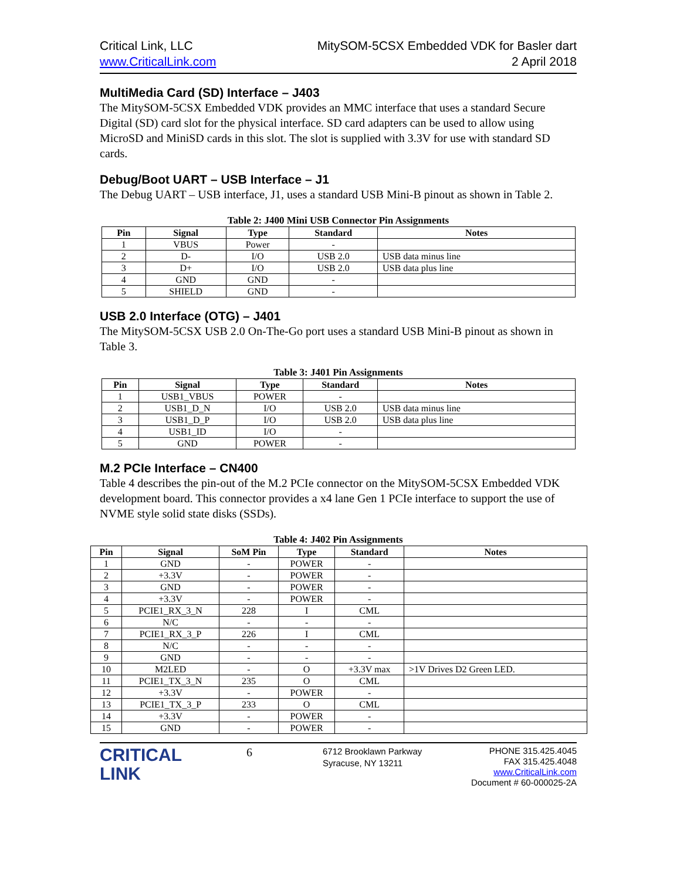Critical Link, LLC
www.CriticalLink.com
MitySOM-5CSX Embedded VDK for Basler dart
2 April 2018
MultiMedia Card (SD) Interface – J403
The MitySOM-5CSX Embedded VDK provides an MMC interface that uses a standard Secure Digital (SD) card slot for the physical interface. SD card adapters can be used to allow using MicroSD and MiniSD cards in this slot. The slot is supplied with 3.3V for use with standard SD cards.
Debug/Boot UART – USB Interface – J1
The Debug UART – USB interface, J1, uses a standard USB Mini-B pinout as shown in Table 2.
Table 2: J400 Mini USB Connector Pin Assignments
| Pin | Signal | Type | Standard | Notes |
| --- | --- | --- | --- | --- |
| 1 | VBUS | Power | - | |
| 2 | D- | I/O | USB 2.0 | USB data minus line |
| 3 | D+ | I/O | USB 2.0 | USB data plus line |
| 4 | GND | GND | - | |
| 5 | SHIELD | GND | - | |
USB 2.0 Interface (OTG) – J401
The MitySOM-5CSX USB 2.0 On-The-Go port uses a standard USB Mini-B pinout as shown in Table 3.
Table 3: J401 Pin Assignments
| Pin | Signal | Type | Standard | Notes |
| --- | --- | --- | --- | --- |
| 1 | USB1_VBUS | POWER | - | |
| 2 | USB1_D_N | I/O | USB 2.0 | USB data minus line |
| 3 | USB1_D_P | I/O | USB 2.0 | USB data plus line |
| 4 | USB1_ID | I/O | - | |
| 5 | GND | POWER | - | |
M.2 PCIe Interface – CN400
Table 4 describes the pin-out of the M.2 PCIe connector on the MitySOM-5CSX Embedded VDK development board. This connector provides a x4 lane Gen 1 PCIe interface to support the use of NVME style solid state disks (SSDs).
Table 4: J402 Pin Assignments
| Pin | Signal | SoM Pin | Type | Standard | Notes |
| --- | --- | --- | --- | --- | --- |
| 1 | GND | - | POWER | - | |
| 2 | +3.3V | - | POWER | - | |
| 3 | GND | - | POWER | - | |
| 4 | +3.3V | - | POWER | - | |
| 5 | PCIE1_RX_3_N | 228 | I | CML | |
| 6 | N/C | - | - | - | |
| 7 | PCIE1_RX_3_P | 226 | I | CML | |
| 8 | N/C | - | - | - | |
| 9 | GND | - | - | - | |
| 10 | M2LED | - | O | +3.3V max | >1V Drives D2 Green LED. |
| 11 | PCIE1_TX_3_N | 235 | O | CML | |
| 12 | +3.3V | - | POWER | - | |
| 13 | PCIE1_TX_3_P | 233 | O | CML | |
| 14 | +3.3V | - | POWER | - | |
| 15 | GND | - | POWER | - | |
CRITICAL
LINK
6
6712 Brooklawn Parkway
Syracuse, NY 13211
PHONE 315.425.4045
FAX 315.425.4048
www.CriticalLink.com
Document # 60-000025-2A